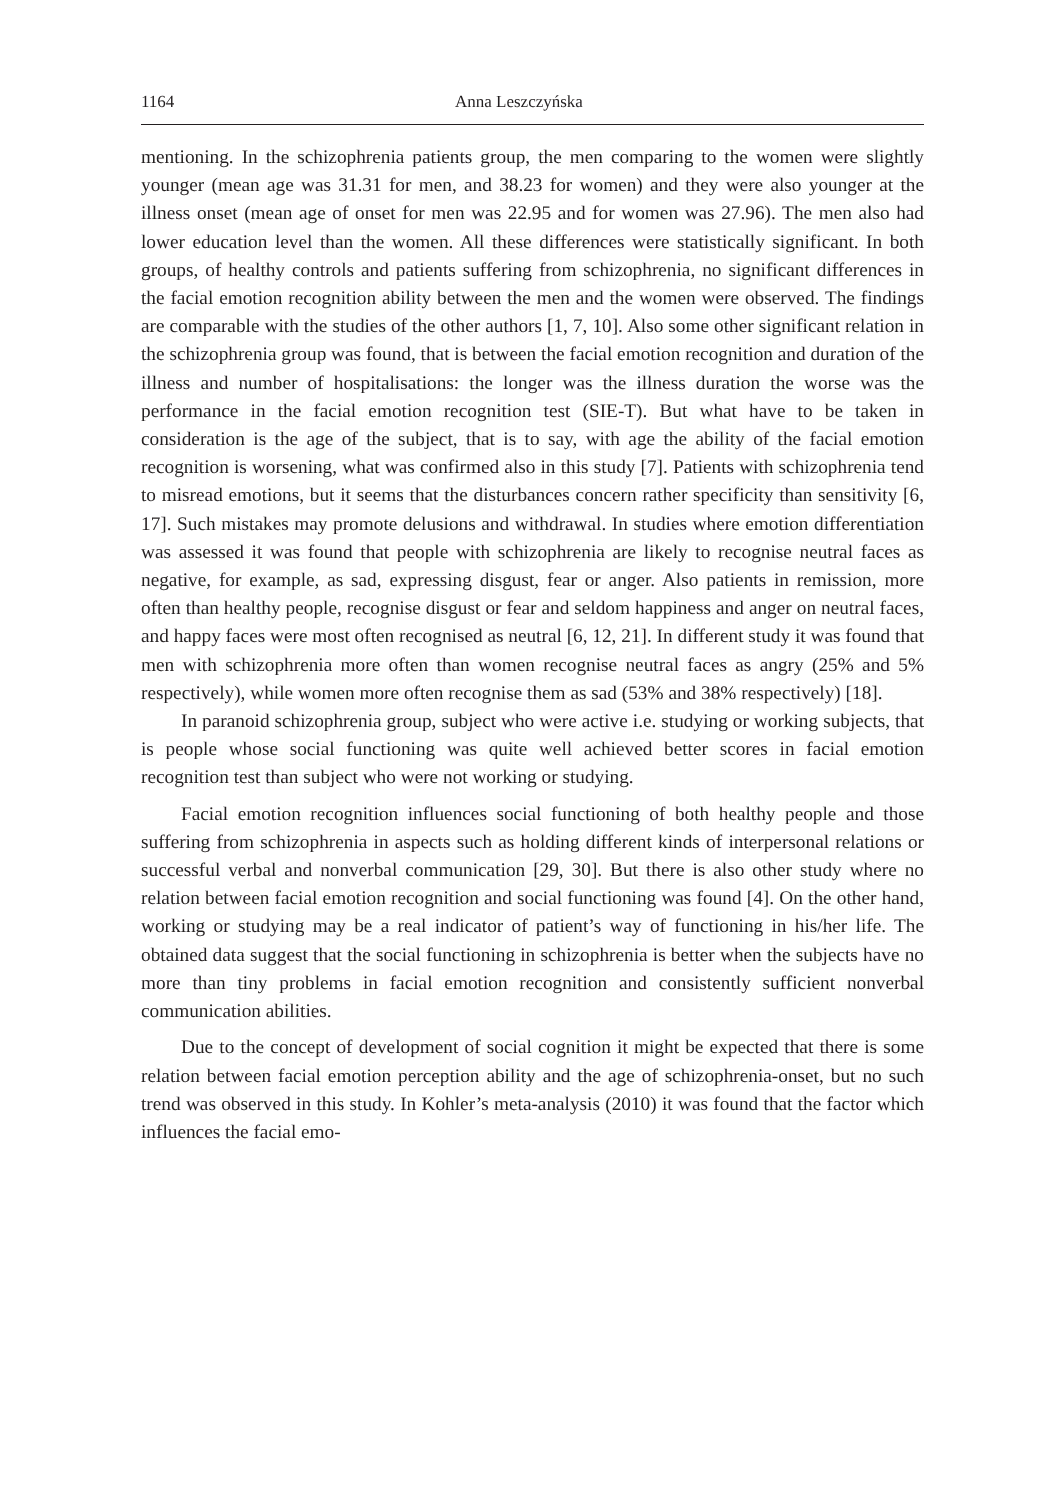1164 Anna Leszczyńska
mentioning. In the schizophrenia patients group, the men comparing to the women were slightly younger (mean age was 31.31 for men, and 38.23 for women) and they were also younger at the illness onset (mean age of onset for men was 22.95 and for women was 27.96). The men also had lower education level than the women. All these differences were statistically significant. In both groups, of healthy controls and patients suffering from schizophrenia, no significant differences in the facial emotion recognition ability between the men and the women were observed. The findings are comparable with the studies of the other authors [1, 7, 10]. Also some other significant relation in the schizophrenia group was found, that is between the facial emotion recognition and duration of the illness and number of hospitalisations: the longer was the illness duration the worse was the performance in the facial emotion recognition test (SIE-T). But what have to be taken in consideration is the age of the subject, that is to say, with age the ability of the facial emotion recognition is worsening, what was confirmed also in this study [7]. Patients with schizophrenia tend to misread emotions, but it seems that the disturbances concern rather specificity than sensitivity [6, 17]. Such mistakes may promote delusions and withdrawal. In studies where emotion differentiation was assessed it was found that people with schizophrenia are likely to recognise neutral faces as negative, for example, as sad, expressing disgust, fear or anger. Also patients in remission, more often than healthy people, recognise disgust or fear and seldom happiness and anger on neutral faces, and happy faces were most often recognised as neutral [6, 12, 21]. In different study it was found that men with schizophrenia more often than women recognise neutral faces as angry (25% and 5% respectively), while women more often recognise them as sad (53% and 38% respectively) [18].
In paranoid schizophrenia group, subject who were active i.e. studying or working subjects, that is people whose social functioning was quite well achieved better scores in facial emotion recognition test than subject who were not working or studying.
Facial emotion recognition influences social functioning of both healthy people and those suffering from schizophrenia in aspects such as holding different kinds of interpersonal relations or successful verbal and nonverbal communication [29, 30]. But there is also other study where no relation between facial emotion recognition and social functioning was found [4]. On the other hand, working or studying may be a real indicator of patient’s way of functioning in his/her life. The obtained data suggest that the social functioning in schizophrenia is better when the subjects have no more than tiny problems in facial emotion recognition and consistently sufficient nonverbal communication abilities.
Due to the concept of development of social cognition it might be expected that there is some relation between facial emotion perception ability and the age of schizophrenia-onset, but no such trend was observed in this study. In Kohler’s meta-analysis (2010) it was found that the factor which influences the facial emo-